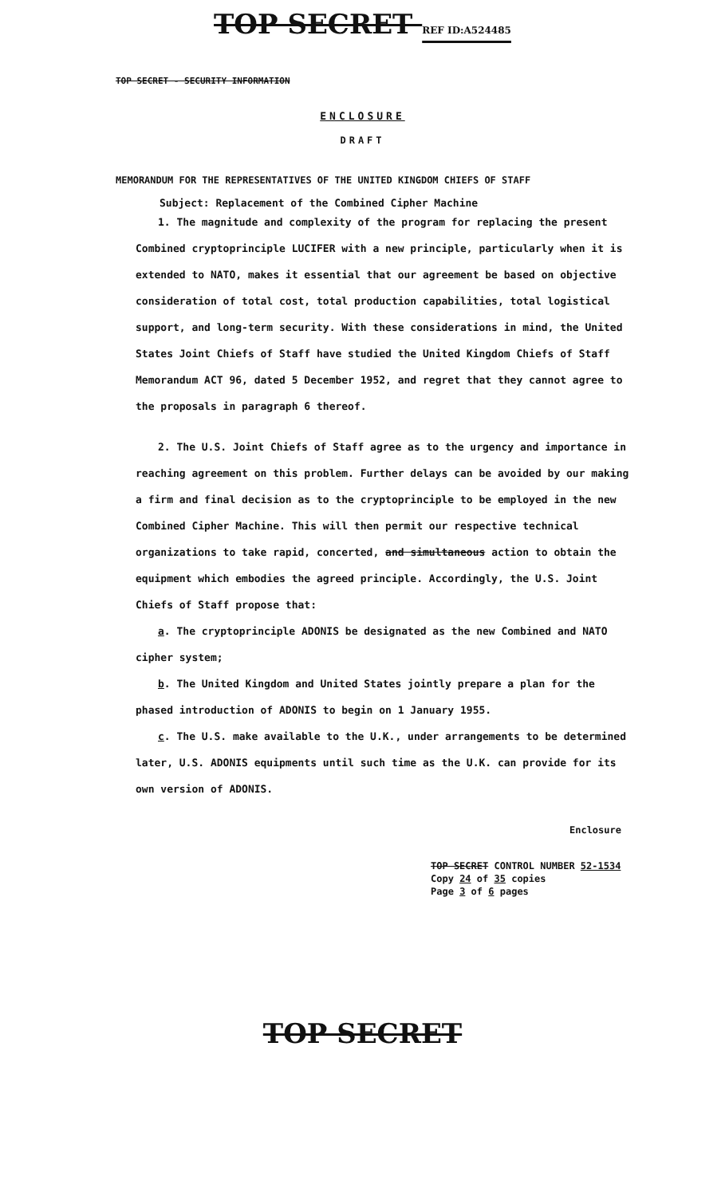TOP SECRET REF ID:A524485
TOP SECRET - SECURITY INFORMATION
ENCLOSURE
DRAFT
MEMORANDUM FOR THE REPRESENTATIVES OF THE UNITED KINGDOM CHIEFS OF STAFF
Subject: Replacement of the Combined Cipher Machine
1. The magnitude and complexity of the program for replacing the present Combined cryptoprinciple LUCIFER with a new principle, particularly when it is extended to NATO, makes it essential that our agreement be based on objective consideration of total cost, total production capabilities, total logistical support, and long-term security. With these considerations in mind, the United States Joint Chiefs of Staff have studied the United Kingdom Chiefs of Staff Memorandum ACT 96, dated 5 December 1952, and regret that they cannot agree to the proposals in paragraph 6 thereof.
2. The U.S. Joint Chiefs of Staff agree as to the urgency and importance in reaching agreement on this problem. Further delays can be avoided by our making a firm and final decision as to the cryptoprinciple to be employed in the new Combined Cipher Machine. This will then permit our respective technical organizations to take rapid, concerted, and simultaneous action to obtain the equipment which embodies the agreed principle. Accordingly, the U.S. Joint Chiefs of Staff propose that:
a. The cryptoprinciple ADONIS be designated as the new Combined and NATO cipher system;
b. The United Kingdom and United States jointly prepare a plan for the phased introduction of ADONIS to begin on 1 January 1955.
c. The U.S. make available to the U.K., under arrangements to be determined later, U.S. ADONIS equipments until such time as the U.K. can provide for its own version of ADONIS.
Enclosure
TOP SECRET CONTROL NUMBER 52-1534
Copy 24 of 35 copies
Page 3 of 6 pages
TOP SECRET